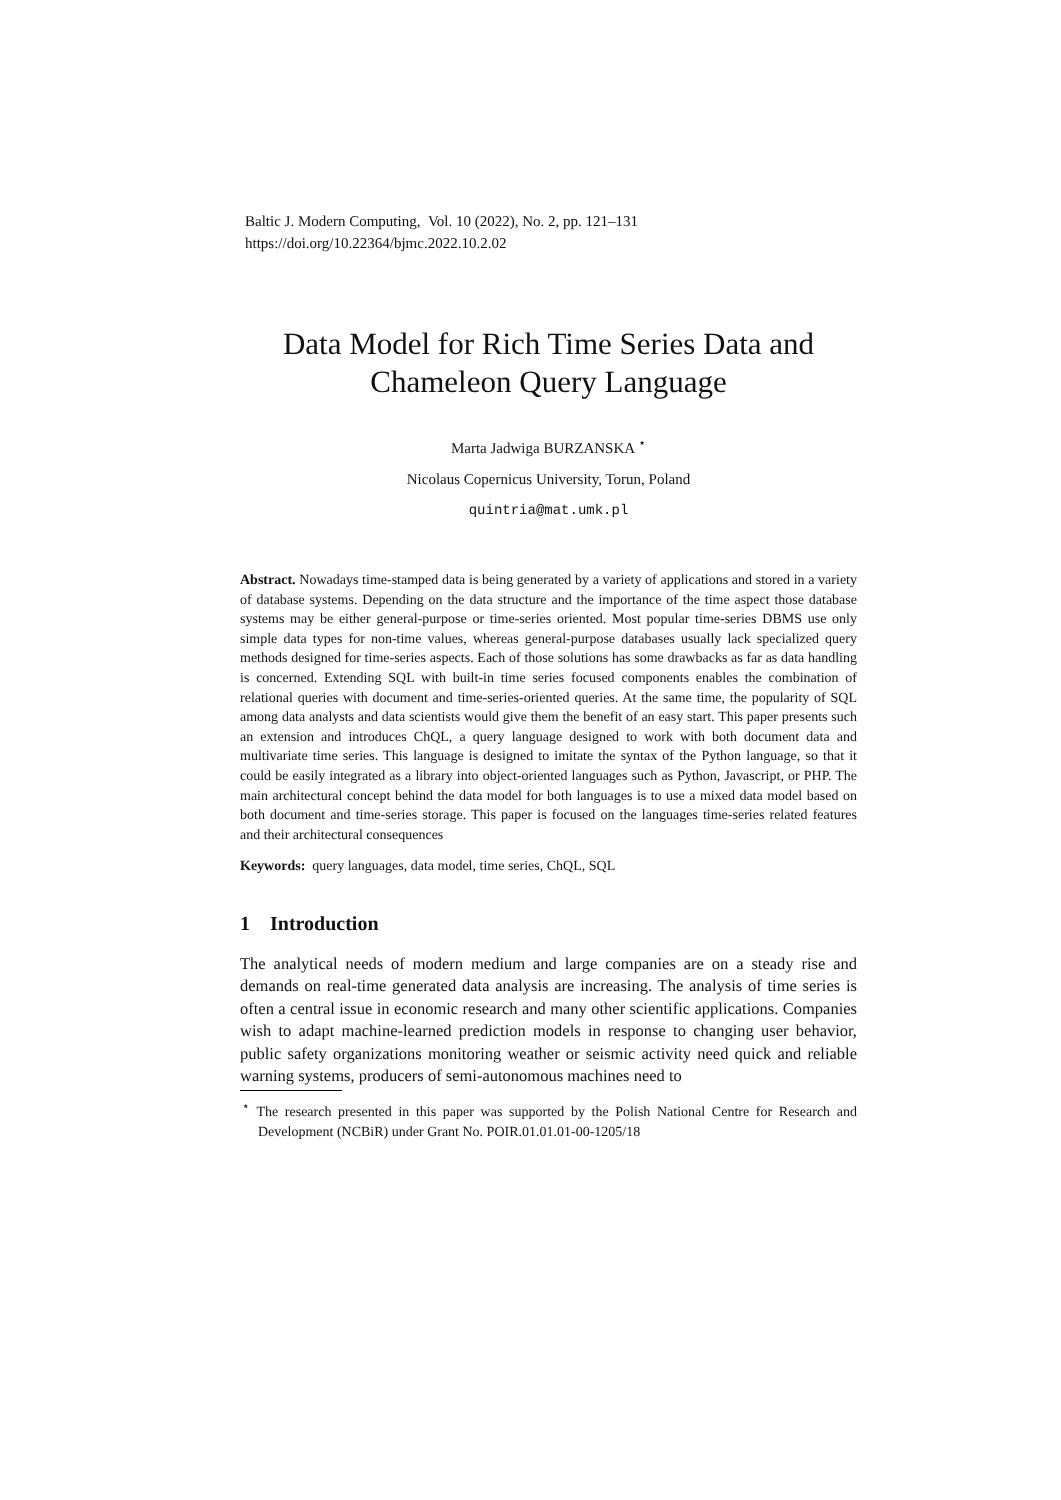Baltic J. Modern Computing, Vol. 10 (2022), No. 2, pp. 121–131
https://doi.org/10.22364/bjmc.2022.10.2.02
Data Model for Rich Time Series Data and Chameleon Query Language
Marta Jadwiga BURZANSKA <sup>⋆</sup>
Nicolaus Copernicus University, Torun, Poland
quintria@mat.umk.pl
Abstract. Nowadays time-stamped data is being generated by a variety of applications and stored in a variety of database systems. Depending on the data structure and the importance of the time aspect those database systems may be either general-purpose or time-series oriented. Most popular time-series DBMS use only simple data types for non-time values, whereas general-purpose databases usually lack specialized query methods designed for time-series aspects. Each of those solutions has some drawbacks as far as data handling is concerned. Extending SQL with built-in time series focused components enables the combination of relational queries with document and time-series-oriented queries. At the same time, the popularity of SQL among data analysts and data scientists would give them the benefit of an easy start. This paper presents such an extension and introduces ChQL, a query language designed to work with both document data and multivariate time series. This language is designed to imitate the syntax of the Python language, so that it could be easily integrated as a library into object-oriented languages such as Python, Javascript, or PHP. The main architectural concept behind the data model for both languages is to use a mixed data model based on both document and time-series storage. This paper is focused on the languages time-series related features and their architectural consequences
Keywords: query languages, data model, time series, ChQL, SQL
1 Introduction
The analytical needs of modern medium and large companies are on a steady rise and demands on real-time generated data analysis are increasing. The analysis of time series is often a central issue in economic research and many other scientific applications. Companies wish to adapt machine-learned prediction models in response to changing user behavior, public safety organizations monitoring weather or seismic activity need quick and reliable warning systems, producers of semi-autonomous machines need to
<sup>⋆</sup> The research presented in this paper was supported by the Polish National Centre for Research and Development (NCBiR) under Grant No. POIR.01.01.01-00-1205/18